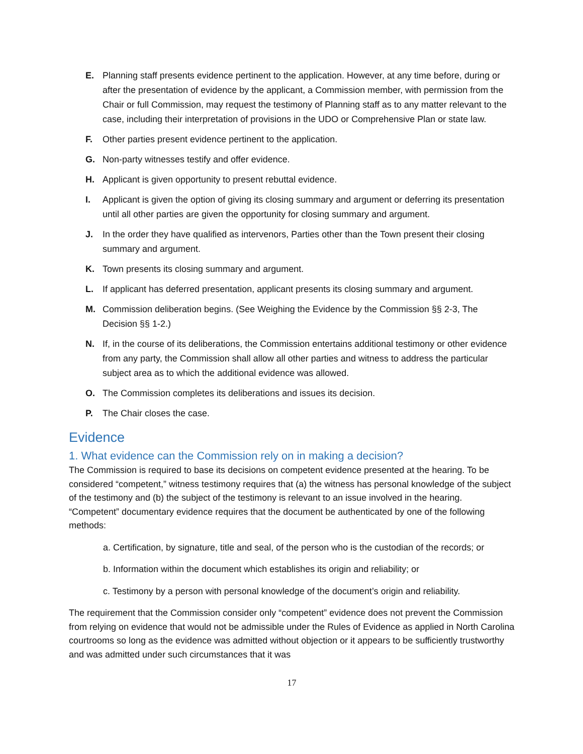E. Planning staff presents evidence pertinent to the application. However, at any time before, during or after the presentation of evidence by the applicant, a Commission member, with permission from the Chair or full Commission, may request the testimony of Planning staff as to any matter relevant to the case, including their interpretation of provisions in the UDO or Comprehensive Plan or state law.
F. Other parties present evidence pertinent to the application.
G. Non-party witnesses testify and offer evidence.
H. Applicant is given opportunity to present rebuttal evidence.
I. Applicant is given the option of giving its closing summary and argument or deferring its presentation until all other parties are given the opportunity for closing summary and argument.
J. In the order they have qualified as intervenors, Parties other than the Town present their closing summary and argument.
K. Town presents its closing summary and argument.
L. If applicant has deferred presentation, applicant presents its closing summary and argument.
M. Commission deliberation begins. (See Weighing the Evidence by the Commission §§ 2-3, The Decision §§ 1-2.)
N. If, in the course of its deliberations, the Commission entertains additional testimony or other evidence from any party, the Commission shall allow all other parties and witness to address the particular subject area as to which the additional evidence was allowed.
O. The Commission completes its deliberations and issues its decision.
P. The Chair closes the case.
Evidence
1. What evidence can the Commission rely on in making a decision?
The Commission is required to base its decisions on competent evidence presented at the hearing. To be considered “competent,” witness testimony requires that (a) the witness has personal knowledge of the subject of the testimony and (b) the subject of the testimony is relevant to an issue involved in the hearing. “Competent” documentary evidence requires that the document be authenticated by one of the following methods:
a. Certification, by signature, title and seal, of the person who is the custodian of the records; or
b. Information within the document which establishes its origin and reliability; or
c. Testimony by a person with personal knowledge of the document’s origin and reliability.
The requirement that the Commission consider only “competent” evidence does not prevent the Commission from relying on evidence that would not be admissible under the Rules of Evidence as applied in North Carolina courtrooms so long as the evidence was admitted without objection or it appears to be sufficiently trustworthy and was admitted under such circumstances that it was
17